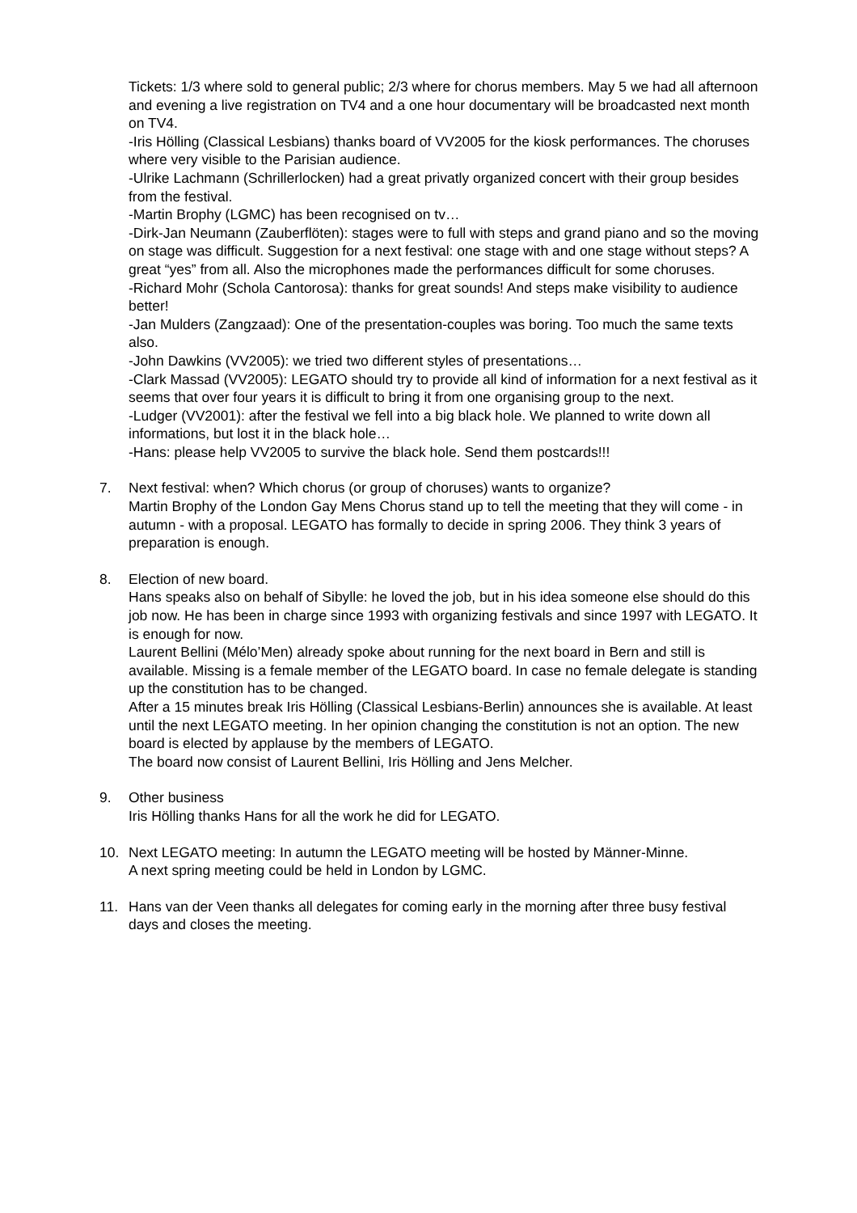Tickets: 1/3 where sold to general public; 2/3 where for chorus members. May 5 we had all afternoon and evening a live registration on TV4 and a one hour documentary will be broadcasted next month on TV4.
-Iris Hölling (Classical Lesbians) thanks board of VV2005 for the kiosk performances. The choruses where very visible to the Parisian audience.
-Ulrike Lachmann (Schrillerlocken) had a great privatly organized concert with their group besides from the festival.
-Martin Brophy (LGMC) has been recognised on tv…
-Dirk-Jan Neumann (Zauberflöten): stages were to full with steps and grand piano and so the moving on stage was difficult. Suggestion for a next festival: one stage with and one stage without steps? A great “yes” from all. Also the microphones made the performances difficult for some choruses.
-Richard Mohr (Schola Cantorosa): thanks for great sounds! And steps make visibility to audience better!
-Jan Mulders (Zangzaad): One of the presentation-couples was boring. Too much the same texts also.
-John Dawkins (VV2005): we tried two different styles of presentations…
-Clark Massad (VV2005): LEGATO should try to provide all kind of information for a next festival as it seems that over four years it is difficult to bring it from one organising group to the next.
-Ludger (VV2001): after the festival we fell into a big black hole. We planned to write down all informations, but lost it in the black hole…
-Hans: please help VV2005 to survive the black hole. Send them postcards!!!
7. Next festival: when? Which chorus (or group of choruses) wants to organize?
Martin Brophy of the London Gay Mens Chorus stand up to tell the meeting that they will come - in autumn - with a proposal. LEGATO has formally to decide in spring 2006. They think 3 years of preparation is enough.
8. Election of new board.
Hans speaks also on behalf of Sibylle: he loved the job, but in his idea someone else should do this job now. He has been in charge since 1993 with organizing festivals and since 1997 with LEGATO. It is enough for now.
Laurent Bellini (Mélo’Men) already spoke about running for the next board in Bern and still is available. Missing is a female member of the LEGATO board. In case no female delegate is standing up the constitution has to be changed.
After a 15 minutes break Iris Hölling (Classical Lesbians-Berlin) announces she is available. At least until the next LEGATO meeting. In her opinion changing the constitution is not an option. The new board is elected by applause by the members of LEGATO.
The board now consist of Laurent Bellini, Iris Hölling and Jens Melcher.
9. Other business
Iris Hölling thanks Hans for all the work he did for LEGATO.
10. Next LEGATO meeting: In autumn the LEGATO meeting will be hosted by Männer-Minne.
A next spring meeting could be held in London by LGMC.
11. Hans van der Veen thanks all delegates for coming early in the morning after three busy festival days and closes the meeting.